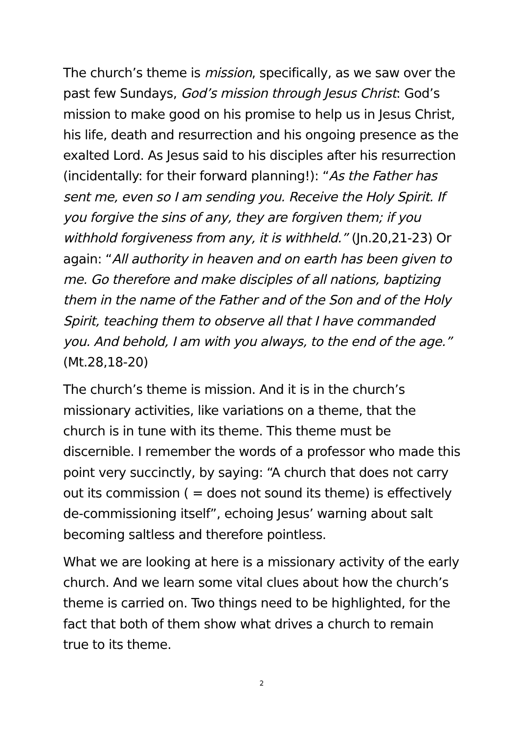The church’s theme is mission, specifically, as we saw over the past few Sundays, God’s mission through Jesus Christ: God’s mission to make good on his promise to help us in Jesus Christ, his life, death and resurrection and his ongoing presence as the exalted Lord. As Jesus said to his disciples after his resurrection (incidentally: for their forward planning!): “As the Father has sent me, even so I am sending you. Receive the Holy Spirit. If you forgive the sins of any, they are forgiven them; if you withhold forgiveness from any, it is withheld.” (Jn.20,21-23) Or again: “All authority in heaven and on earth has been given to me. Go therefore and make disciples of all nations, baptizing them in the name of the Father and of the Son and of the Holy Spirit, teaching them to observe all that I have commanded you. And behold, I am with you always, to the end of the age.” (Mt.28,18-20)
The church’s theme is mission. And it is in the church’s missionary activities, like variations on a theme, that the church is in tune with its theme. This theme must be discernible. I remember the words of a professor who made this point very succinctly, by saying: “A church that does not carry out its commission ( = does not sound its theme) is effectively de-commissioning itself”, echoing Jesus’ warning about salt becoming saltless and therefore pointless.
What we are looking at here is a missionary activity of the early church. And we learn some vital clues about how the church’s theme is carried on. Two things need to be highlighted, for the fact that both of them show what drives a church to remain true to its theme.
2